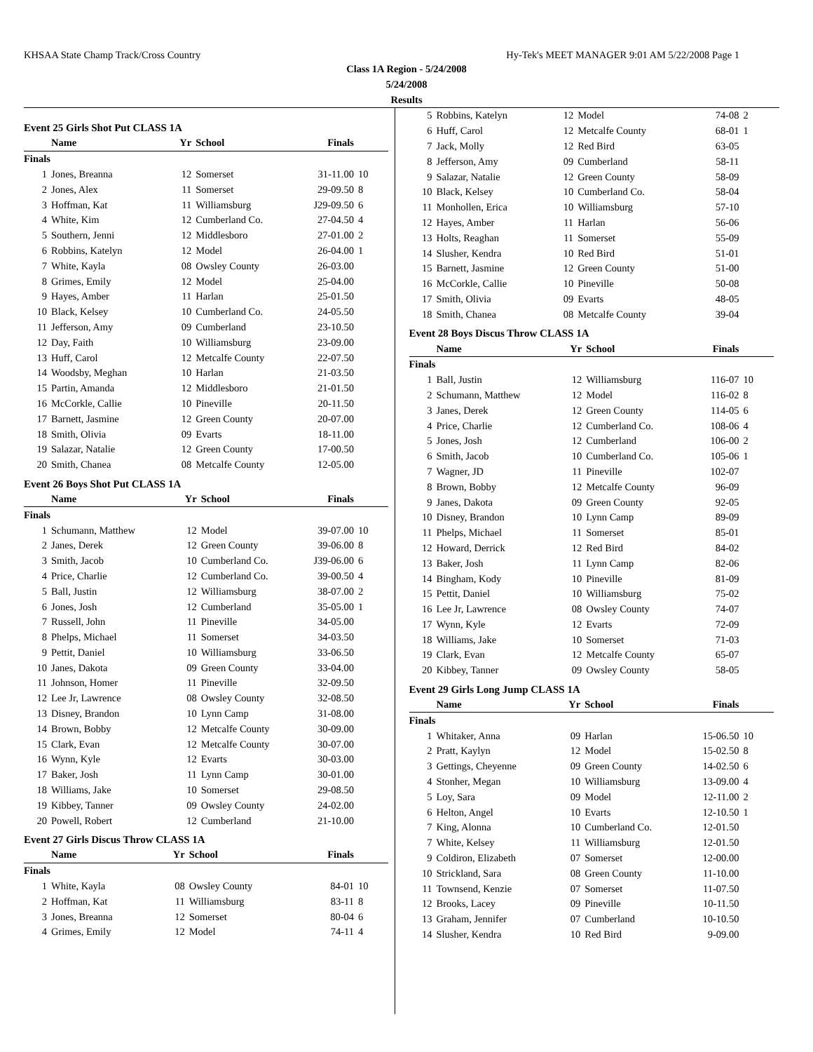KHSAA State Champ Track/Cross Country Hy-Tek's MEET MANAGER 9:01 AM 5/22/2008 Page 1
Class 1A Region - 5/24/2008
5/24/2008
Results
Event 25 Girls Shot Put CLASS 1A
| | Name | Yr | School | Finals | |
| --- | --- | --- | --- | --- | --- |
| Finals | | | | | |
| 1 | Jones, Breanna | 12 | Somerset | 31-11.00 | 10 |
| 2 | Jones, Alex | 11 | Somerset | 29-09.50 | 8 |
| 3 | Hoffman, Kat | 11 | Williamsburg | J29-09.50 | 6 |
| 4 | White, Kim | 12 | Cumberland Co. | 27-04.50 | 4 |
| 5 | Southern, Jenni | 12 | Middlesboro | 27-01.00 | 2 |
| 6 | Robbins, Katelyn | 12 | Model | 26-04.00 | 1 |
| 7 | White, Kayla | 08 | Owsley County | 26-03.00 | |
| 8 | Grimes, Emily | 12 | Model | 25-04.00 | |
| 9 | Hayes, Amber | 11 | Harlan | 25-01.50 | |
| 10 | Black, Kelsey | 10 | Cumberland Co. | 24-05.50 | |
| 11 | Jefferson, Amy | 09 | Cumberland | 23-10.50 | |
| 12 | Day, Faith | 10 | Williamsburg | 23-09.00 | |
| 13 | Huff, Carol | 12 | Metcalfe County | 22-07.50 | |
| 14 | Woodsby, Meghan | 10 | Harlan | 21-03.50 | |
| 15 | Partin, Amanda | 12 | Middlesboro | 21-01.50 | |
| 16 | McCorkle, Callie | 10 | Pineville | 20-11.50 | |
| 17 | Barnett, Jasmine | 12 | Green County | 20-07.00 | |
| 18 | Smith, Olivia | 09 | Evarts | 18-11.00 | |
| 19 | Salazar, Natalie | 12 | Green County | 17-00.50 | |
| 20 | Smith, Chanea | 08 | Metcalfe County | 12-05.00 | |
Event 26 Boys Shot Put CLASS 1A
| | Name | Yr | School | Finals | |
| --- | --- | --- | --- | --- | --- |
| Finals | | | | | |
| 1 | Schumann, Matthew | 12 | Model | 39-07.00 | 10 |
| 2 | Janes, Derek | 12 | Green County | 39-06.00 | 8 |
| 3 | Smith, Jacob | 10 | Cumberland Co. | J39-06.00 | 6 |
| 4 | Price, Charlie | 12 | Cumberland Co. | 39-00.50 | 4 |
| 5 | Ball, Justin | 12 | Williamsburg | 38-07.00 | 2 |
| 6 | Jones, Josh | 12 | Cumberland | 35-05.00 | 1 |
| 7 | Russell, John | 11 | Pineville | 34-05.00 | |
| 8 | Phelps, Michael | 11 | Somerset | 34-03.50 | |
| 9 | Pettit, Daniel | 10 | Williamsburg | 33-06.50 | |
| 10 | Janes, Dakota | 09 | Green County | 33-04.00 | |
| 11 | Johnson, Homer | 11 | Pineville | 32-09.50 | |
| 12 | Lee Jr, Lawrence | 08 | Owsley County | 32-08.50 | |
| 13 | Disney, Brandon | 10 | Lynn Camp | 31-08.00 | |
| 14 | Brown, Bobby | 12 | Metcalfe County | 30-09.00 | |
| 15 | Clark, Evan | 12 | Metcalfe County | 30-07.00 | |
| 16 | Wynn, Kyle | 12 | Evarts | 30-03.00 | |
| 17 | Baker, Josh | 11 | Lynn Camp | 30-01.00 | |
| 18 | Williams, Jake | 10 | Somerset | 29-08.50 | |
| 19 | Kibbey, Tanner | 09 | Owsley County | 24-02.00 | |
| 20 | Powell, Robert | 12 | Cumberland | 21-10.00 | |
Event 27 Girls Discus Throw CLASS 1A
| | Name | Yr | School | Finals | |
| --- | --- | --- | --- | --- | --- |
| Finals | | | | | |
| 1 | White, Kayla | 08 | Owsley County | 84-01 | 10 |
| 2 | Hoffman, Kat | 11 | Williamsburg | 83-11 | 8 |
| 3 | Jones, Breanna | 12 | Somerset | 80-04 | 6 |
| 4 | Grimes, Emily | 12 | Model | 74-11 | 4 |
| 5 | Robbins, Katelyn | 12 | Model | 74-08 | 2 |
| 6 | Huff, Carol | 12 | Metcalfe County | 68-01 | 1 |
| 7 | Jack, Molly | 12 | Red Bird | 63-05 | |
| 8 | Jefferson, Amy | 09 | Cumberland | 58-11 | |
| 9 | Salazar, Natalie | 12 | Green County | 58-09 | |
| 10 | Black, Kelsey | 10 | Cumberland Co. | 58-04 | |
| 11 | Monhollen, Erica | 10 | Williamsburg | 57-10 | |
| 12 | Hayes, Amber | 11 | Harlan | 56-06 | |
| 13 | Holts, Reaghan | 11 | Somerset | 55-09 | |
| 14 | Slusher, Kendra | 10 | Red Bird | 51-01 | |
| 15 | Barnett, Jasmine | 12 | Green County | 51-00 | |
| 16 | McCorkle, Callie | 10 | Pineville | 50-08 | |
| 17 | Smith, Olivia | 09 | Evarts | 48-05 | |
| 18 | Smith, Chanea | 08 | Metcalfe County | 39-04 | |
Event 28 Boys Discus Throw CLASS 1A
| | Name | Yr | School | Finals | |
| --- | --- | --- | --- | --- | --- |
| Finals | | | | | |
| 1 | Ball, Justin | 12 | Williamsburg | 116-07 | 10 |
| 2 | Schumann, Matthew | 12 | Model | 116-02 | 8 |
| 3 | Janes, Derek | 12 | Green County | 114-05 | 6 |
| 4 | Price, Charlie | 12 | Cumberland Co. | 108-06 | 4 |
| 5 | Jones, Josh | 12 | Cumberland | 106-00 | 2 |
| 6 | Smith, Jacob | 10 | Cumberland Co. | 105-06 | 1 |
| 7 | Wagner, JD | 11 | Pineville | 102-07 | |
| 8 | Brown, Bobby | 12 | Metcalfe County | 96-09 | |
| 9 | Janes, Dakota | 09 | Green County | 92-05 | |
| 10 | Disney, Brandon | 10 | Lynn Camp | 89-09 | |
| 11 | Phelps, Michael | 11 | Somerset | 85-01 | |
| 12 | Howard, Derrick | 12 | Red Bird | 84-02 | |
| 13 | Baker, Josh | 11 | Lynn Camp | 82-06 | |
| 14 | Bingham, Kody | 10 | Pineville | 81-09 | |
| 15 | Pettit, Daniel | 10 | Williamsburg | 75-02 | |
| 16 | Lee Jr, Lawrence | 08 | Owsley County | 74-07 | |
| 17 | Wynn, Kyle | 12 | Evarts | 72-09 | |
| 18 | Williams, Jake | 10 | Somerset | 71-03 | |
| 19 | Clark, Evan | 12 | Metcalfe County | 65-07 | |
| 20 | Kibbey, Tanner | 09 | Owsley County | 58-05 | |
Event 29 Girls Long Jump CLASS 1A
| | Name | Yr | School | Finals | |
| --- | --- | --- | --- | --- | --- |
| Finals | | | | | |
| 1 | Whitaker, Anna | 09 | Harlan | 15-06.50 | 10 |
| 2 | Pratt, Kaylyn | 12 | Model | 15-02.50 | 8 |
| 3 | Gettings, Cheyenne | 09 | Green County | 14-02.50 | 6 |
| 4 | Stonher, Megan | 10 | Williamsburg | 13-09.00 | 4 |
| 5 | Loy, Sara | 09 | Model | 12-11.00 | 2 |
| 6 | Helton, Angel | 10 | Evarts | 12-10.50 | 1 |
| 7 | King, Alonna | 10 | Cumberland Co. | 12-01.50 | |
| 7 | White, Kelsey | 11 | Williamsburg | 12-01.50 | |
| 9 | Coldiron, Elizabeth | 07 | Somerset | 12-00.00 | |
| 10 | Strickland, Sara | 08 | Green County | 11-10.00 | |
| 11 | Townsend, Kenzie | 07 | Somerset | 11-07.50 | |
| 12 | Brooks, Lacey | 09 | Pineville | 10-11.50 | |
| 13 | Graham, Jennifer | 07 | Cumberland | 10-10.50 | |
| 14 | Slusher, Kendra | 10 | Red Bird | 9-09.00 | |